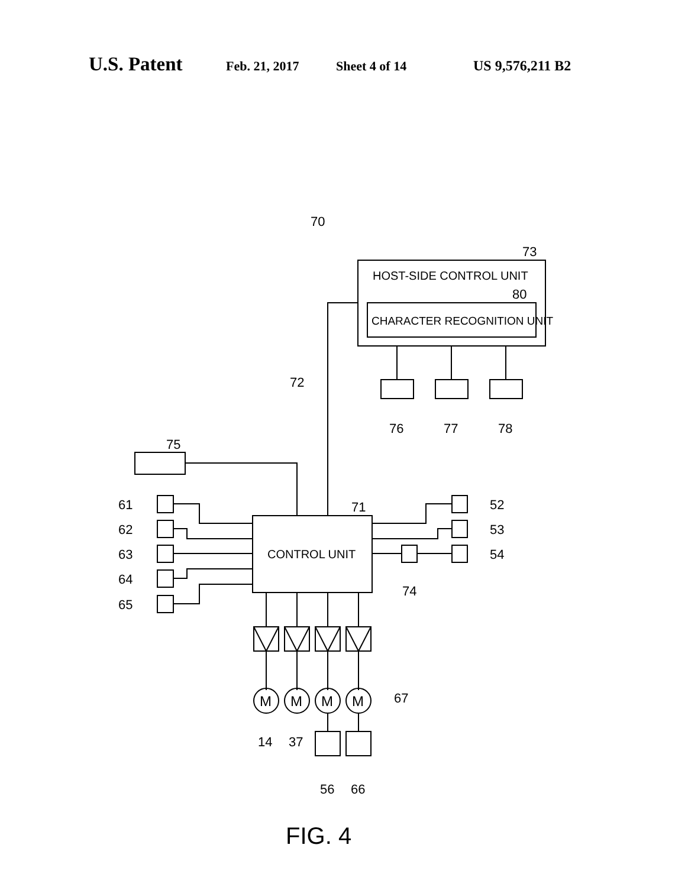U.S. Patent
Feb. 21, 2017 Sheet 4 of 14 US 9,576,211 B2
70
HOST-SIDE CONTROL UNIT
73
CHARACTER RECOGNITION UNIT
80
76
77
78
72
75
CONTROL UNIT
71
61
62
63
64
65
52
53
54
74
M
M
M
M
67
14
37
56
66
FIG. 4